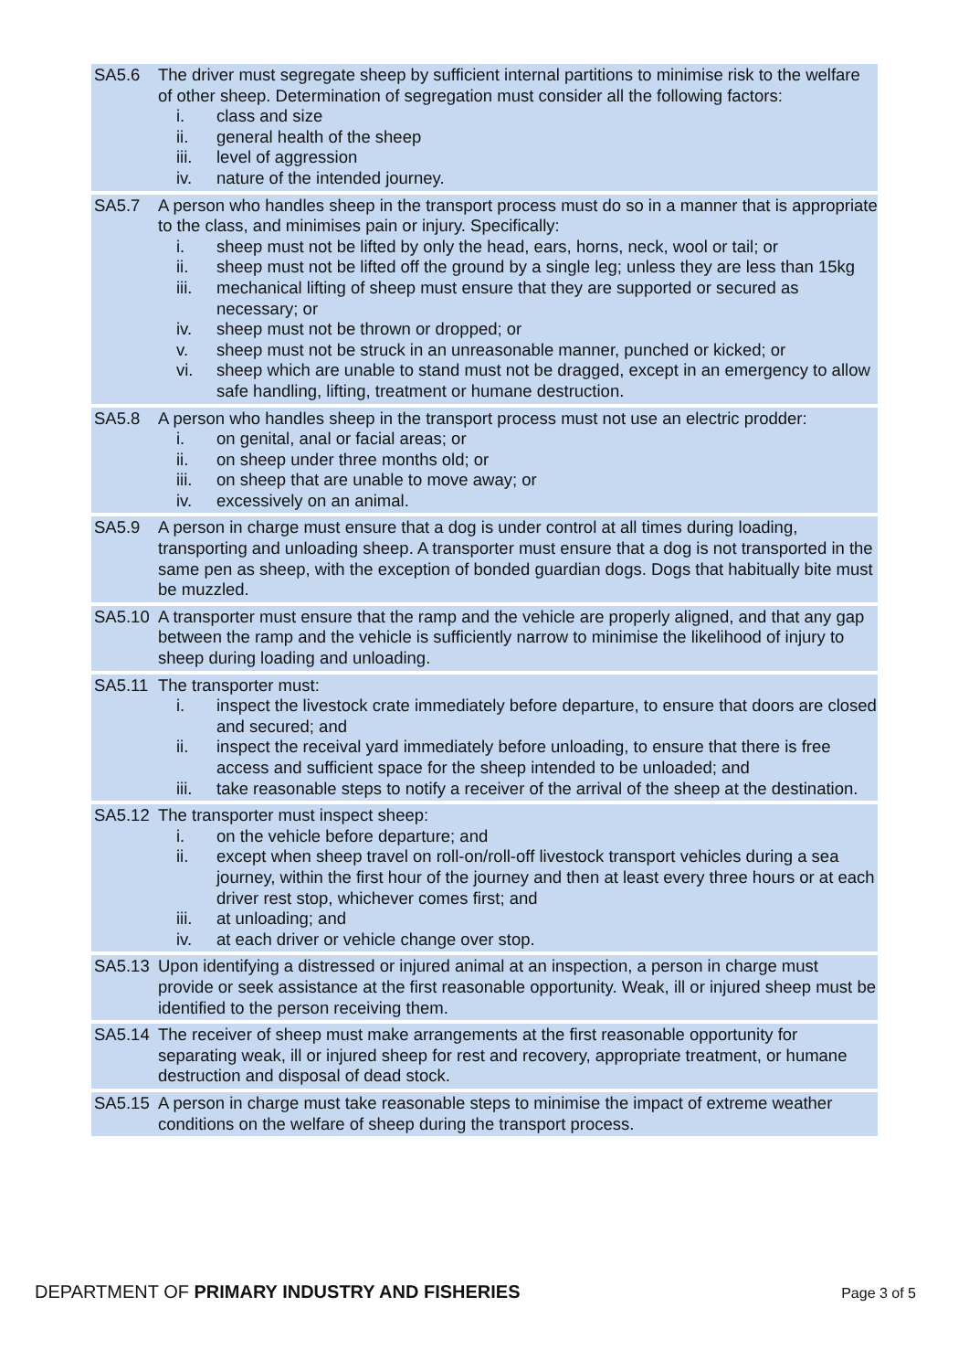| SA5.6 | The driver must segregate sheep by sufficient internal partitions to minimise risk to the welfare of other sheep. Determination of segregation must consider all the following factors: i. class and size ii. general health of the sheep iii. level of aggression iv. nature of the intended journey. |
| SA5.7 | A person who handles sheep in the transport process must do so in a manner that is appropriate to the class, and minimises pain or injury. Specifically: i. sheep must not be lifted by only the head, ears, horns, neck, wool or tail; or ii. sheep must not be lifted off the ground by a single leg; unless they are less than 15kg iii. mechanical lifting of sheep must ensure that they are supported or secured as necessary; or iv. sheep must not be thrown or dropped; or v. sheep must not be struck in an unreasonable manner, punched or kicked; or vi. sheep which are unable to stand must not be dragged, except in an emergency to allow safe handling, lifting, treatment or humane destruction. |
| SA5.8 | A person who handles sheep in the transport process must not use an electric prodder: i. on genital, anal or facial areas; or ii. on sheep under three months old; or iii. on sheep that are unable to move away; or iv. excessively on an animal. |
| SA5.9 | A person in charge must ensure that a dog is under control at all times during loading, transporting and unloading sheep. A transporter must ensure that a dog is not transported in the same pen as sheep, with the exception of bonded guardian dogs. Dogs that habitually bite must be muzzled. |
| SA5.10 | A transporter must ensure that the ramp and the vehicle are properly aligned, and that any gap between the ramp and the vehicle is sufficiently narrow to minimise the likelihood of injury to sheep during loading and unloading. |
| SA5.11 | The transporter must: i. inspect the livestock crate immediately before departure, to ensure that doors are closed and secured; and ii. inspect the receival yard immediately before unloading, to ensure that there is free access and sufficient space for the sheep intended to be unloaded; and iii. take reasonable steps to notify a receiver of the arrival of the sheep at the destination. |
| SA5.12 | The transporter must inspect sheep: i. on the vehicle before departure; and ii. except when sheep travel on roll-on/roll-off livestock transport vehicles during a sea journey, within the first hour of the journey and then at least every three hours or at each driver rest stop, whichever comes first; and iii. at unloading; and iv. at each driver or vehicle change over stop. |
| SA5.13 | Upon identifying a distressed or injured animal at an inspection, a person in charge must provide or seek assistance at the first reasonable opportunity. Weak, ill or injured sheep must be identified to the person receiving them. |
| SA5.14 | The receiver of sheep must make arrangements at the first reasonable opportunity for separating weak, ill or injured sheep for rest and recovery, appropriate treatment, or humane destruction and disposal of dead stock. |
| SA5.15 | A person in charge must take reasonable steps to minimise the impact of extreme weather conditions on the welfare of sheep during the transport process. |
DEPARTMENT OF PRIMARY INDUSTRY AND FISHERIES
Page 3 of 5